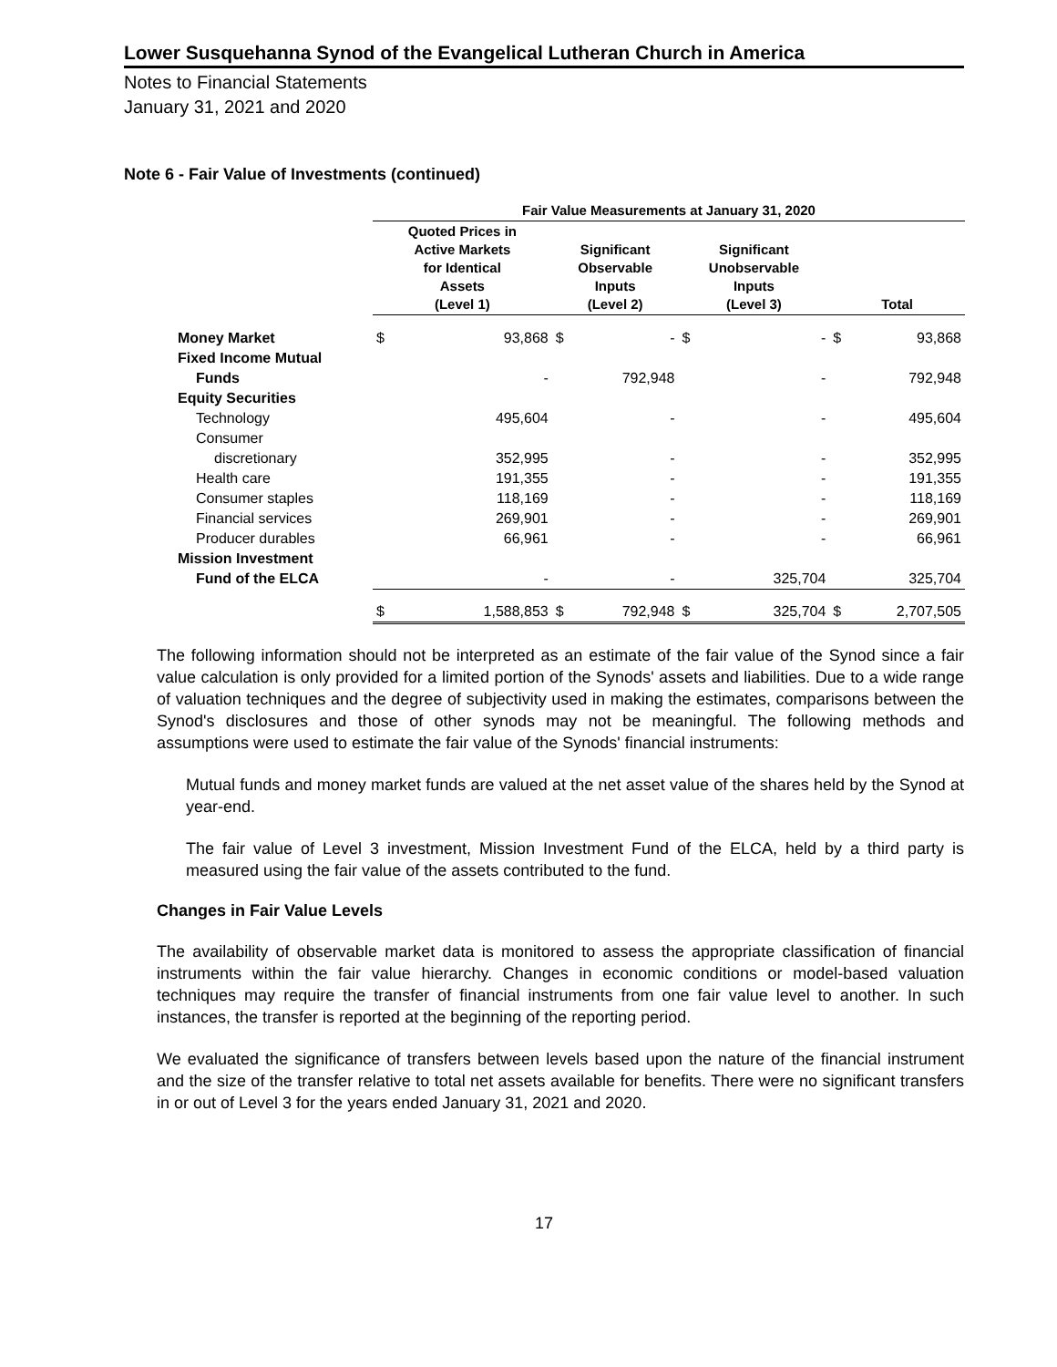Lower Susquehanna Synod of the Evangelical Lutheran Church in America
Notes to Financial Statements
January 31, 2021 and 2020
Note 6 - Fair Value of Investments (continued)
| | Fair Value Measurements at January 31, 2020 | | | | | | | |
| --- | --- | --- | --- | --- | --- | --- | --- | --- |
| | Quoted Prices in Active Markets for Identical Assets (Level 1) | | Significant Observable Inputs (Level 2) | | Significant Unobservable Inputs (Level 3) | | Total | |
| Money Market | $ | 93,868 | $ | - | $ | - | $ | 93,868 |
| Fixed Income Mutual | | | | | | | | |
| Funds | | - | | 792,948 | | - | | 792,948 |
| Equity Securities | | | | | | | | |
| Technology | | 495,604 | | - | | - | | 495,604 |
| Consumer | | | | | | | | |
| discretionary | | 352,995 | | - | | - | | 352,995 |
| Health care | | 191,355 | | - | | - | | 191,355 |
| Consumer staples | | 118,169 | | - | | - | | 118,169 |
| Financial services | | 269,901 | | - | | - | | 269,901 |
| Producer durables | | 66,961 | | - | | - | | 66,961 |
| Mission Investment | | | | | | | | |
| Fund of the ELCA | | - | | - | | 325,704 | | 325,704 |
| | $ | 1,588,853 | $ | 792,948 | $ | 325,704 | $ | 2,707,505 |
The following information should not be interpreted as an estimate of the fair value of the Synod since a fair value calculation is only provided for a limited portion of the Synods' assets and liabilities. Due to a wide range of valuation techniques and the degree of subjectivity used in making the estimates, comparisons between the Synod's disclosures and those of other synods may not be meaningful. The following methods and assumptions were used to estimate the fair value of the Synods' financial instruments:
Mutual funds and money market funds are valued at the net asset value of the shares held by the Synod at year-end.
The fair value of Level 3 investment, Mission Investment Fund of the ELCA, held by a third party is measured using the fair value of the assets contributed to the fund.
Changes in Fair Value Levels
The availability of observable market data is monitored to assess the appropriate classification of financial instruments within the fair value hierarchy. Changes in economic conditions or model-based valuation techniques may require the transfer of financial instruments from one fair value level to another. In such instances, the transfer is reported at the beginning of the reporting period.
We evaluated the significance of transfers between levels based upon the nature of the financial instrument and the size of the transfer relative to total net assets available for benefits. There were no significant transfers in or out of Level 3 for the years ended January 31, 2021 and 2020.
17